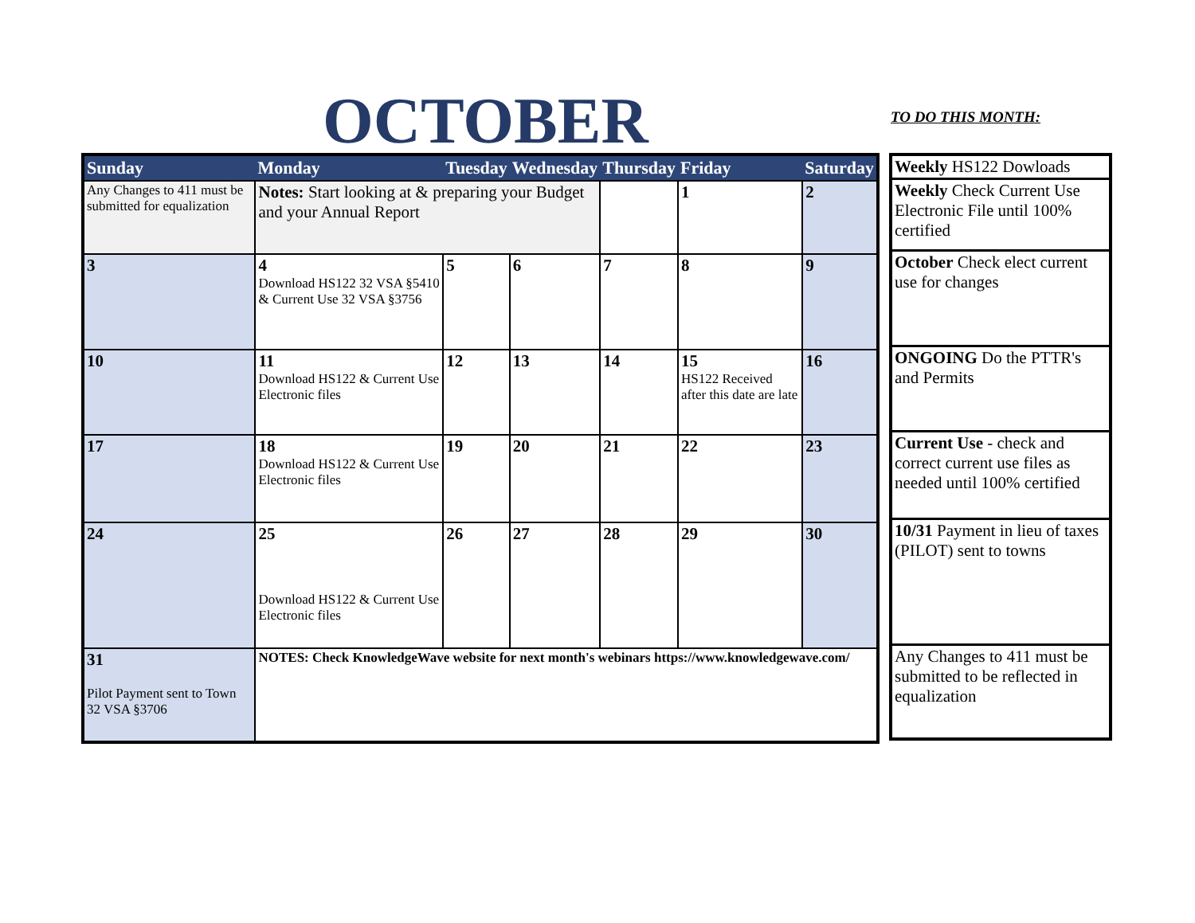OCTOBER TO DO THIS MONTH:
| Sunday | Monday | Tuesday | Wednesday | Thursday | Friday | Saturday |
| --- | --- | --- | --- | --- | --- | --- |
| Any Changes to 411 must be submitted for equalization | Notes: Start looking at & preparing your Budget and your Annual Report | | | | 1 | 2 |
| 3 | 4 Download HS122 32 VSA §5410 & Current Use 32 VSA §3756 | 5 | 6 | 7 | 8 | 9 |
| 10 | 11 Download HS122 & Current Use Electronic files | 12 | 13 | 14 | 15 HS122 Received after this date are late | 16 |
| 17 | 18 Download HS122 & Current Use Electronic files | 19 | 20 | 21 | 22 | 23 |
| 24 | 25 Download HS122 & Current Use Electronic files | 26 | 27 | 28 | 29 | 30 |
| 31 Pilot Payment sent to Town 32 VSA §3706 | NOTES: Check KnowledgeWave website for next month's webinars https://www.knowledgewave.com/ | | | | | |
| Weekly HS122 Dowloads |
| Weekly Check Current Use Electronic File until 100% certified |
| October Check elect current use for changes |
| ONGOING Do the PTTR's and Permits |
| Current Use - check and correct current use files as needed until 100% certified |
| 10/31 Payment in lieu of taxes (PILOT) sent to towns |
| Any Changes to 411 must be submitted to be reflected in equalization |